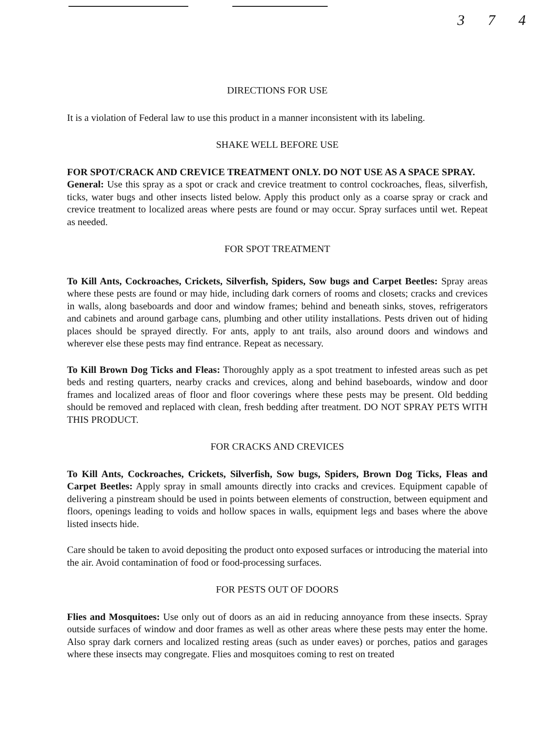3 7 4
DIRECTIONS FOR USE
It is a violation of Federal law to use this product in a manner inconsistent with its labeling.
SHAKE WELL BEFORE USE
FOR SPOT/CRACK AND CREVICE TREATMENT ONLY. DO NOT USE AS A SPACE SPRAY.
General: Use this spray as a spot or crack and crevice treatment to control cockroaches, fleas, silverfish, ticks, water bugs and other insects listed below. Apply this product only as a coarse spray or crack and crevice treatment to localized areas where pests are found or may occur. Spray surfaces until wet. Repeat as needed.
FOR SPOT TREATMENT
To Kill Ants, Cockroaches, Crickets, Silverfish, Spiders, Sow bugs and Carpet Beetles: Spray areas where these pests are found or may hide, including dark corners of rooms and closets; cracks and crevices in walls, along baseboards and door and window frames; behind and beneath sinks, stoves, refrigerators and cabinets and around garbage cans, plumbing and other utility installations. Pests driven out of hiding places should be sprayed directly. For ants, apply to ant trails, also around doors and windows and wherever else these pests may find entrance. Repeat as necessary.
To Kill Brown Dog Ticks and Fleas: Thoroughly apply as a spot treatment to infested areas such as pet beds and resting quarters, nearby cracks and crevices, along and behind baseboards, window and door frames and localized areas of floor and floor coverings where these pests may be present. Old bedding should be removed and replaced with clean, fresh bedding after treatment. DO NOT SPRAY PETS WITH THIS PRODUCT.
FOR CRACKS AND CREVICES
To Kill Ants, Cockroaches, Crickets, Silverfish, Sow bugs, Spiders, Brown Dog Ticks, Fleas and Carpet Beetles: Apply spray in small amounts directly into cracks and crevices. Equipment capable of delivering a pinstream should be used in points between elements of construction, between equipment and floors, openings leading to voids and hollow spaces in walls, equipment legs and bases where the above listed insects hide.
Care should be taken to avoid depositing the product onto exposed surfaces or introducing the material into the air. Avoid contamination of food or food-processing surfaces.
FOR PESTS OUT OF DOORS
Flies and Mosquitoes: Use only out of doors as an aid in reducing annoyance from these insects. Spray outside surfaces of window and door frames as well as other areas where these pests may enter the home. Also spray dark corners and localized resting areas (such as under eaves) or porches, patios and garages where these insects may congregate. Flies and mosquitoes coming to rest on treated